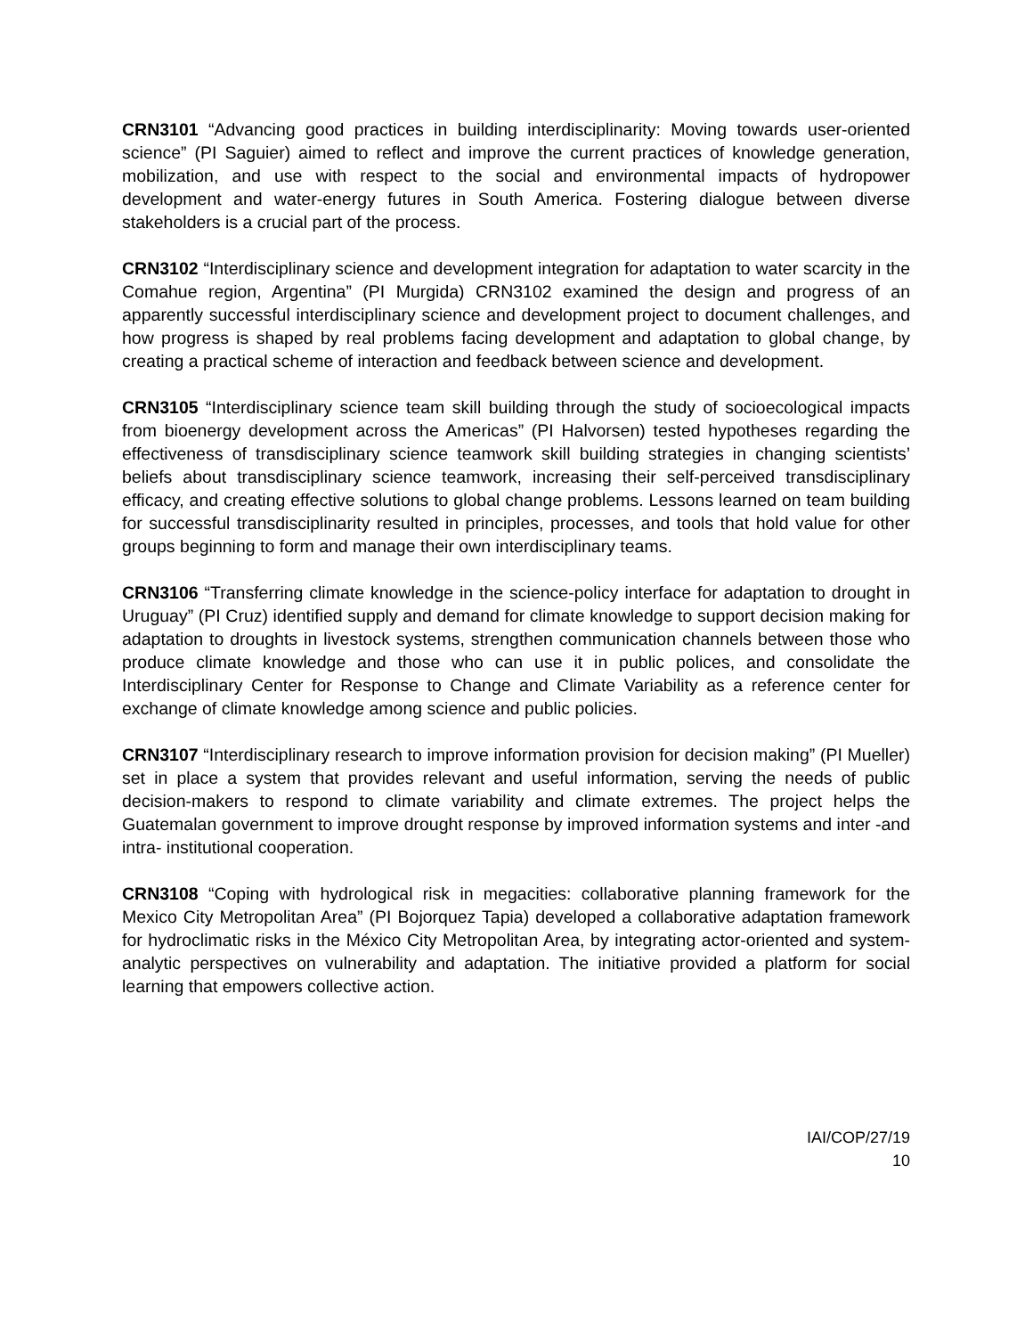CRN3101 “Advancing good practices in building interdisciplinarity: Moving towards user-oriented science” (PI Saguier) aimed to reflect and improve the current practices of knowledge generation, mobilization, and use with respect to the social and environmental impacts of hydropower development and water-energy futures in South America. Fostering dialogue between diverse stakeholders is a crucial part of the process.
CRN3102 “Interdisciplinary science and development integration for adaptation to water scarcity in the Comahue region, Argentina” (PI Murgida) CRN3102 examined the design and progress of an apparently successful interdisciplinary science and development project to document challenges, and how progress is shaped by real problems facing development and adaptation to global change, by creating a practical scheme of interaction and feedback between science and development.
CRN3105 “Interdisciplinary science team skill building through the study of socioecological impacts from bioenergy development across the Americas” (PI Halvorsen) tested hypotheses regarding the effectiveness of transdisciplinary science teamwork skill building strategies in changing scientists’ beliefs about transdisciplinary science teamwork, increasing their self-perceived transdisciplinary efficacy, and creating effective solutions to global change problems. Lessons learned on team building for successful transdisciplinarity resulted in principles, processes, and tools that hold value for other groups beginning to form and manage their own interdisciplinary teams.
CRN3106 “Transferring climate knowledge in the science-policy interface for adaptation to drought in Uruguay” (PI Cruz) identified supply and demand for climate knowledge to support decision making for adaptation to droughts in livestock systems, strengthen communication channels between those who produce climate knowledge and those who can use it in public polices, and consolidate the Interdisciplinary Center for Response to Change and Climate Variability as a reference center for exchange of climate knowledge among science and public policies.
CRN3107 “Interdisciplinary research to improve information provision for decision making” (PI Mueller) set in place a system that provides relevant and useful information, serving the needs of public decision-makers to respond to climate variability and climate extremes. The project helps the Guatemalan government to improve drought response by improved information systems and inter -and intra- institutional cooperation.
CRN3108 “Coping with hydrological risk in megacities: collaborative planning framework for the Mexico City Metropolitan Area” (PI Bojorquez Tapia) developed a collaborative adaptation framework for hydroclimatic risks in the México City Metropolitan Area, by integrating actor-oriented and system-analytic perspectives on vulnerability and adaptation. The initiative provided a platform for social learning that empowers collective action.
IAI/COP/27/19
10